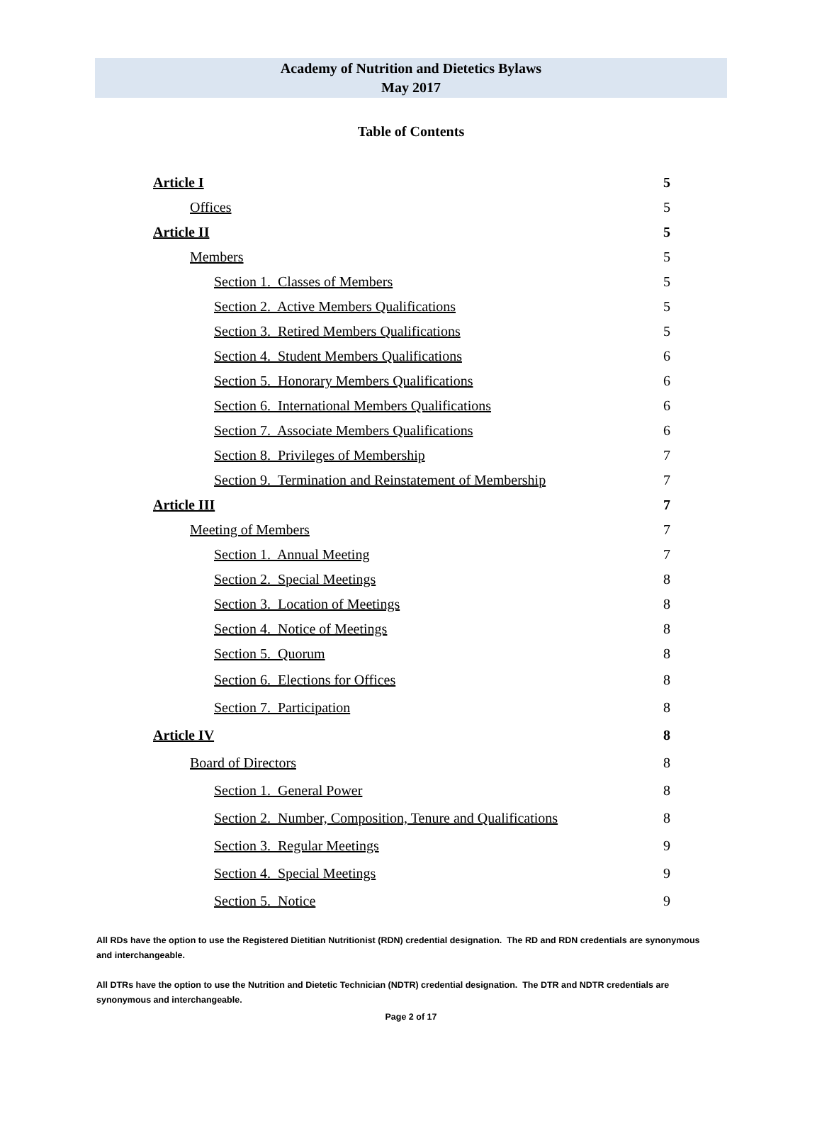Academy of Nutrition and Dietetics Bylaws
May 2017
Table of Contents
Article I 5
Offices 5
Article II 5
Members 5
Section 1. Classes of Members 5
Section 2. Active Members Qualifications 5
Section 3. Retired Members Qualifications 5
Section 4. Student Members Qualifications 6
Section 5. Honorary Members Qualifications 6
Section 6. International Members Qualifications 6
Section 7. Associate Members Qualifications 6
Section 8. Privileges of Membership 7
Section 9. Termination and Reinstatement of Membership 7
Article III 7
Meeting of Members 7
Section 1. Annual Meeting 7
Section 2. Special Meetings 8
Section 3. Location of Meetings 8
Section 4. Notice of Meetings 8
Section 5. Quorum 8
Section 6. Elections for Offices 8
Section 7. Participation 8
Article IV 8
Board of Directors 8
Section 1. General Power 8
Section 2. Number, Composition, Tenure and Qualifications 8
Section 3. Regular Meetings 9
Section 4. Special Meetings 9
Section 5. Notice 9
All RDs have the option to use the Registered Dietitian Nutritionist (RDN) credential designation. The RD and RDN credentials are synonymous and interchangeable.
All DTRs have the option to use the Nutrition and Dietetic Technician (NDTR) credential designation. The DTR and NDTR credentials are synonymous and interchangeable.
Page 2 of 17